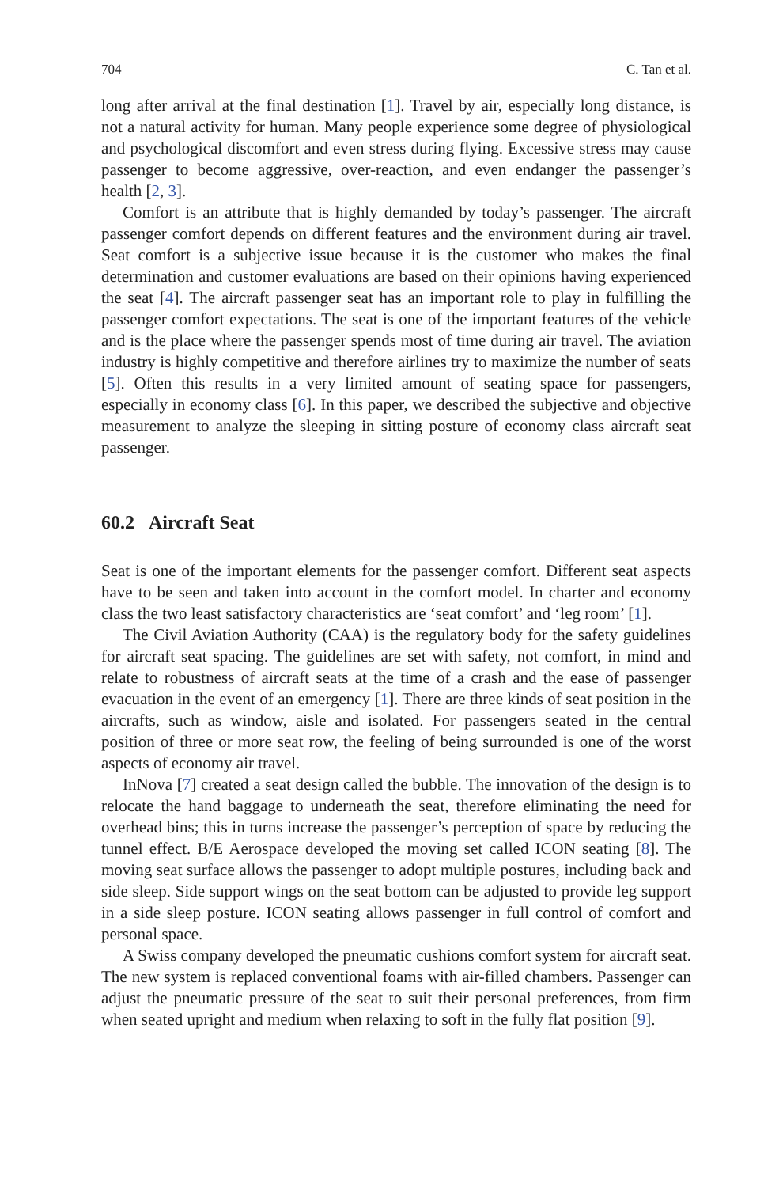704 C. Tan et al.
long after arrival at the final destination [1]. Travel by air, especially long distance, is not a natural activity for human. Many people experience some degree of physiological and psychological discomfort and even stress during flying. Excessive stress may cause passenger to become aggressive, over-reaction, and even endanger the passenger’s health [2, 3].
Comfort is an attribute that is highly demanded by today’s passenger. The aircraft passenger comfort depends on different features and the environment during air travel. Seat comfort is a subjective issue because it is the customer who makes the final determination and customer evaluations are based on their opinions having experienced the seat [4]. The aircraft passenger seat has an important role to play in fulfilling the passenger comfort expectations. The seat is one of the important features of the vehicle and is the place where the passenger spends most of time during air travel. The aviation industry is highly competitive and therefore airlines try to maximize the number of seats [5]. Often this results in a very limited amount of seating space for passengers, especially in economy class [6]. In this paper, we described the subjective and objective measurement to analyze the sleeping in sitting posture of economy class aircraft seat passenger.
60.2 Aircraft Seat
Seat is one of the important elements for the passenger comfort. Different seat aspects have to be seen and taken into account in the comfort model. In charter and economy class the two least satisfactory characteristics are ‘seat comfort’ and ‘leg room’ [1].
The Civil Aviation Authority (CAA) is the regulatory body for the safety guidelines for aircraft seat spacing. The guidelines are set with safety, not comfort, in mind and relate to robustness of aircraft seats at the time of a crash and the ease of passenger evacuation in the event of an emergency [1]. There are three kinds of seat position in the aircrafts, such as window, aisle and isolated. For passengers seated in the central position of three or more seat row, the feeling of being surrounded is one of the worst aspects of economy air travel.
InNova [7] created a seat design called the bubble. The innovation of the design is to relocate the hand baggage to underneath the seat, therefore eliminating the need for overhead bins; this in turns increase the passenger’s perception of space by reducing the tunnel effect. B/E Aerospace developed the moving set called ICON seating [8]. The moving seat surface allows the passenger to adopt multiple postures, including back and side sleep. Side support wings on the seat bottom can be adjusted to provide leg support in a side sleep posture. ICON seating allows passenger in full control of comfort and personal space.
A Swiss company developed the pneumatic cushions comfort system for aircraft seat. The new system is replaced conventional foams with air-filled chambers. Passenger can adjust the pneumatic pressure of the seat to suit their personal preferences, from firm when seated upright and medium when relaxing to soft in the fully flat position [9].